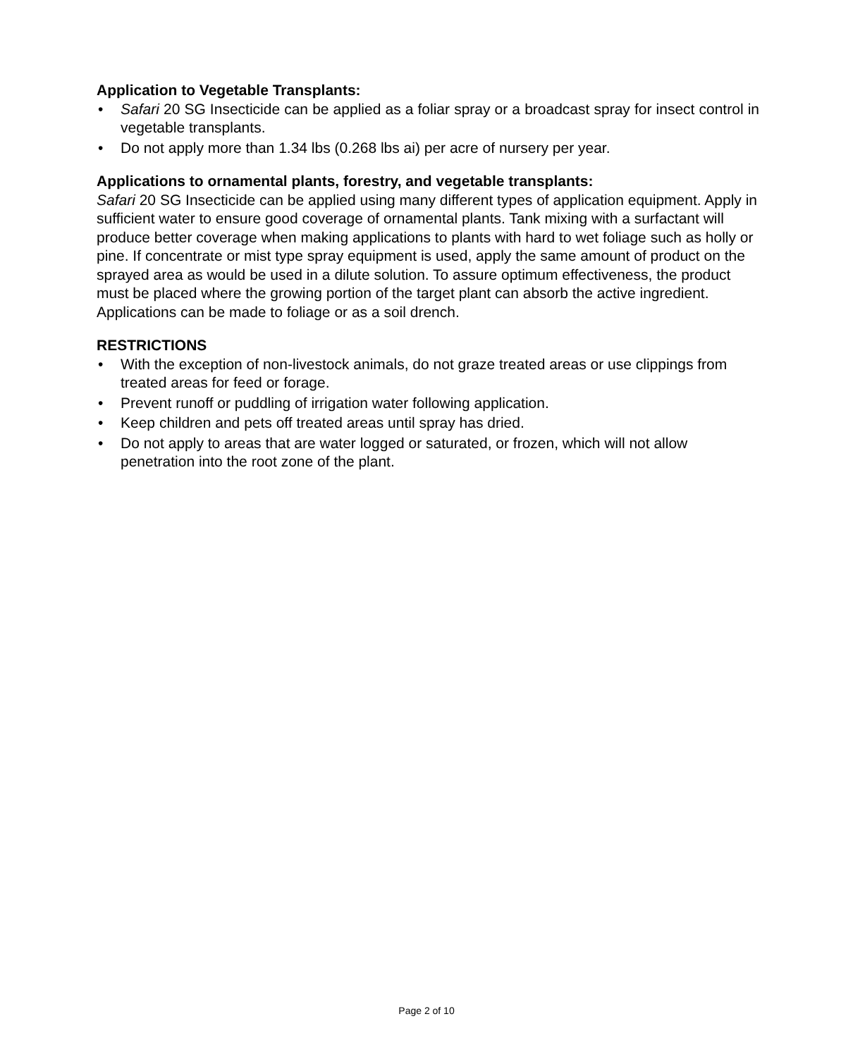Application to Vegetable Transplants:
• Safari 20 SG Insecticide can be applied as a foliar spray or a broadcast spray for insect control in vegetable transplants.
• Do not apply more than 1.34 lbs (0.268 lbs ai) per acre of nursery per year.
Applications to ornamental plants, forestry, and vegetable transplants:
Safari 20 SG Insecticide can be applied using many different types of application equipment. Apply in sufficient water to ensure good coverage of ornamental plants. Tank mixing with a surfactant will produce better coverage when making applications to plants with hard to wet foliage such as holly or pine. If concentrate or mist type spray equipment is used, apply the same amount of product on the sprayed area as would be used in a dilute solution. To assure optimum effectiveness, the product must be placed where the growing portion of the target plant can absorb the active ingredient. Applications can be made to foliage or as a soil drench.
RESTRICTIONS
• With the exception of non-livestock animals, do not graze treated areas or use clippings from treated areas for feed or forage.
• Prevent runoff or puddling of irrigation water following application.
• Keep children and pets off treated areas until spray has dried.
• Do not apply to areas that are water logged or saturated, or frozen, which will not allow penetration into the root zone of the plant.
Page 2 of 10